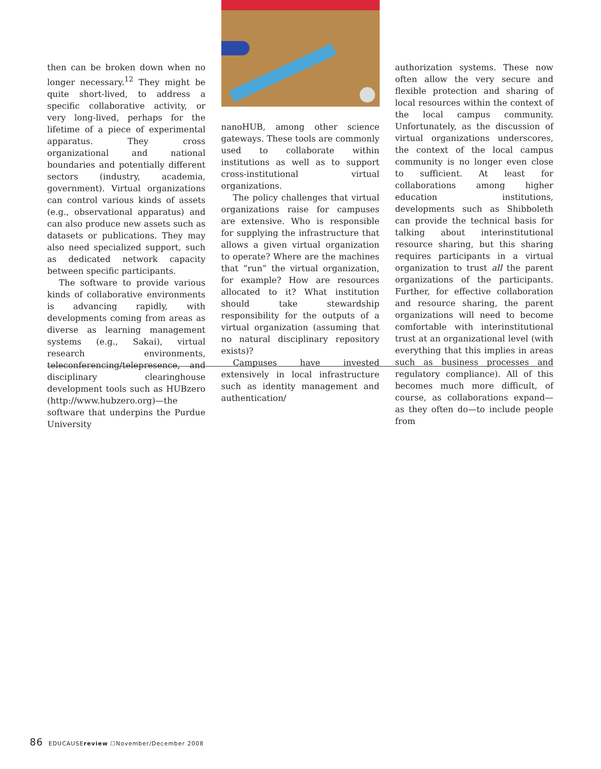then can be broken down when no longer necessary.<sup>12</sup> They might be quite short-lived, to address a specific collaborative activity, or very long-lived, perhaps for the lifetime of a piece of experimental apparatus. They cross organizational and national boundaries and potentially different sectors (industry, academia, government). Virtual organizations can control various kinds of assets (e.g., observational apparatus) and can also produce new assets such as datasets or publications. They may also need specialized support, such as dedicated network capacity between specific participants.
The software to provide various kinds of collaborative environments is advancing rapidly, with developments coming from areas as diverse as learning management systems (e.g., Sakai), virtual research environments, teleconferencing/telepresence, and disciplinary clearinghouse development tools such as HUBzero (http://www.hubzero.org)—the software that underpins the Purdue University
nanoHUB, among other science gateways. These tools are commonly used to collaborate within institutions as well as to support cross-institutional virtual organizations.
The policy challenges that virtual organizations raise for campuses are extensive. Who is responsible for supplying the infrastructure that allows a given virtual organization to operate? Where are the machines that “run” the virtual organization, for example? How are resources allocated to it? What institution should take stewardship responsibility for the outputs of a virtual organization (assuming that no natural disciplinary repository exists)?
Campuses have invested extensively in local infrastructure such as identity management and authentication/
authorization systems. These now often allow the very secure and flexible protection and sharing of local resources within the context of the local campus community. Unfortunately, as the discussion of virtual organizations underscores, the context of the local campus community is no longer even close to sufficient. At least for collaborations among higher education institutions, developments such as Shibboleth can provide the technical basis for talking about interinstitutional resource sharing, but this sharing requires participants in a virtual organization to trust all the parent organizations of the participants. Further, for effective collaboration and resource sharing, the parent organizations will need to become comfortable with interinstitutional trust at an organizational level (with everything that this implies in areas such as business processes and regulatory compliance). All of this becomes much more difficult, of course, as collaborations expand—as they often do—to include people from
86 EDUCAUSEreview ☐November/December 2008